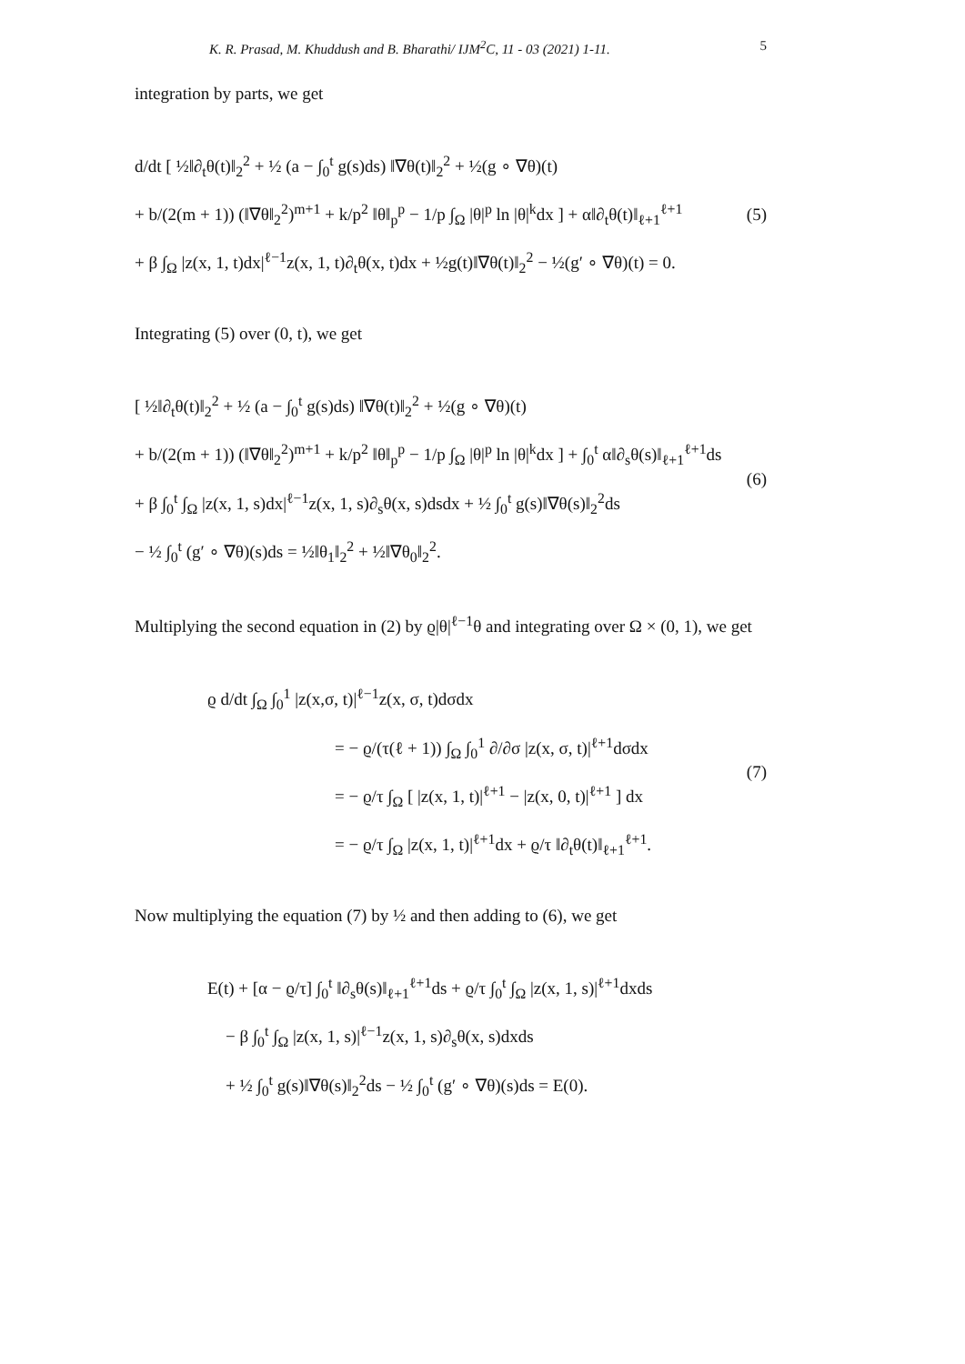K. R. Prasad, M. Khuddush and B. Bharathi/ IJM<sup>2</sup>C, 11 - 03 (2021) 1-11. 5
integration by parts, we get
d/dt [ ½‖∂<sub>t</sub>θ(t)‖<sub>2</sub><sup>2</sup> + ½ (a − ∫<sub>0</sub><sup>t</sup> g(s)ds) ‖∇θ(t)‖<sub>2</sub><sup>2</sup> + ½(g ∘ ∇θ)(t)
+ b/(2(m + 1)) (‖∇θ‖<sub>2</sub><sup>2</sup>)<sup>m+1</sup> + k/p<sup>2</sup> ‖θ‖<sub>p</sub><sup>p</sup> − 1/p ∫<sub>Ω</sub> |θ|<sup>p</sup> ln |θ|<sup>k</sup>dx ] + α‖∂<sub>t</sub>θ(t)‖<sub>ℓ+1</sub><sup>ℓ+1</sup>
+ β ∫<sub>Ω</sub> |z(x, 1, t)dx|<sup>ℓ−1</sup>z(x, 1, t)∂<sub>t</sub>θ(x, t)dx + ½g(t)‖∇θ(t)‖<sub>2</sub><sup>2</sup> − ½(g′ ∘ ∇θ)(t) = 0.
(5)
Integrating (5) over (0, t), we get
[ ½‖∂<sub>t</sub>θ(t)‖<sub>2</sub><sup>2</sup> + ½ (a − ∫<sub>0</sub><sup>t</sup> g(s)ds) ‖∇θ(t)‖<sub>2</sub><sup>2</sup> + ½(g ∘ ∇θ)(t)
+ b/(2(m + 1)) (‖∇θ‖<sub>2</sub><sup>2</sup>)<sup>m+1</sup> + k/p<sup>2</sup> ‖θ‖<sub>p</sub><sup>p</sup> − 1/p ∫<sub>Ω</sub> |θ|<sup>p</sup> ln |θ|<sup>k</sup>dx ] + ∫<sub>0</sub><sup>t</sup> α‖∂<sub>s</sub>θ(s)‖<sub>ℓ+1</sub><sup>ℓ+1</sup>ds
+ β ∫<sub>0</sub><sup>t</sup> ∫<sub>Ω</sub> |z(x, 1, s)dx|<sup>ℓ−1</sup>z(x, 1, s)∂<sub>s</sub>θ(x, s)dsdx + ½ ∫<sub>0</sub><sup>t</sup> g(s)‖∇θ(s)‖<sub>2</sub><sup>2</sup>ds
− ½ ∫<sub>0</sub><sup>t</sup> (g′ ∘ ∇θ)(s)ds = ½‖θ<sub>1</sub>‖<sub>2</sub><sup>2</sup> + ½‖∇θ<sub>0</sub>‖<sub>2</sub><sup>2</sup>.
(6)
Multiplying the second equation in (2) by ϱ|θ|<sup>ℓ−1</sup>θ and integrating over Ω × (0, 1), we get
ϱ d/dt ∫<sub>Ω</sub> ∫<sub>0</sub><sup>1</sup> |z(x,σ, t)|<sup>ℓ−1</sup>z(x, σ, t)dσdx
= − ϱ/(τ(ℓ + 1)) ∫<sub>Ω</sub> ∫<sub>0</sub><sup>1</sup> ∂/∂σ |z(x, σ, t)|<sup>ℓ+1</sup>dσdx
= − ϱ/τ ∫<sub>Ω</sub> [ |z(x, 1, t)|<sup>ℓ+1</sup> − |z(x, 0, t)|<sup>ℓ+1</sup> ] dx
= − ϱ/τ ∫<sub>Ω</sub> |z(x, 1, t)|<sup>ℓ+1</sup>dx + ϱ/τ ‖∂<sub>t</sub>θ(t)‖<sub>ℓ+1</sub><sup>ℓ+1</sup>.
(7)
Now multiplying the equation (7) by ½ and then adding to (6), we get
E(t) + [α − ϱ/τ] ∫<sub>0</sub><sup>t</sup> ‖∂<sub>s</sub>θ(s)‖<sub>ℓ+1</sub><sup>ℓ+1</sup>ds + ϱ/τ ∫<sub>0</sub><sup>t</sup> ∫<sub>Ω</sub> |z(x, 1, s)|<sup>ℓ+1</sup>dxds
− β ∫<sub>0</sub><sup>t</sup> ∫<sub>Ω</sub> |z(x, 1, s)|<sup>ℓ−1</sup>z(x, 1, s)∂<sub>s</sub>θ(x, s)dxds
+ ½ ∫<sub>0</sub><sup>t</sup> g(s)‖∇θ(s)‖<sub>2</sub><sup>2</sup>ds − ½ ∫<sub>0</sub><sup>t</sup> (g′ ∘ ∇θ)(s)ds = E(0).